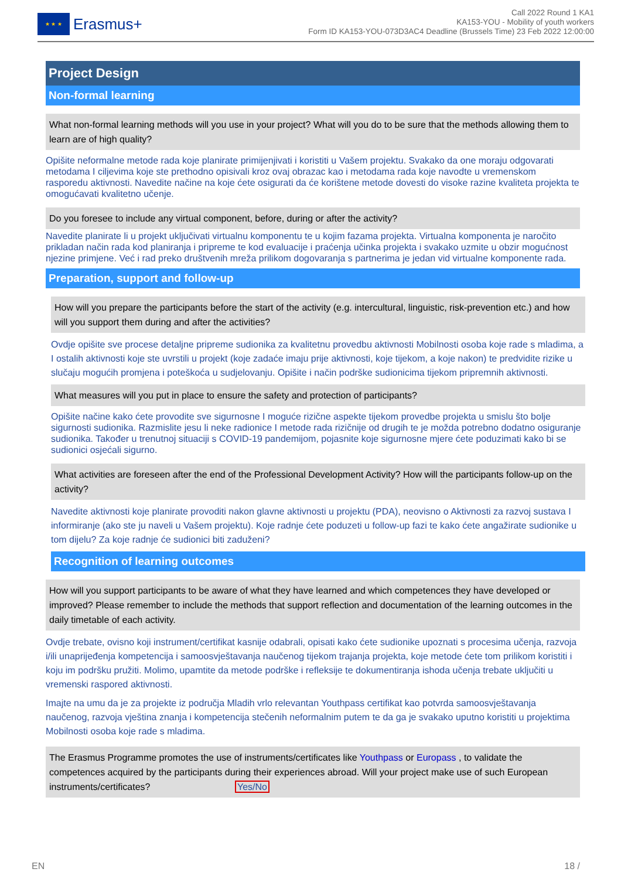★ ★ ★
Erasmus+
Call 2022 Round 1 KA1
KA153-YOU - Mobility of youth workers
Form ID KA153-YOU-073D3AC4 Deadline (Brussels Time) 23 Feb 2022 12:00:00
Project Design
Non-formal learning
What non-formal learning methods will you use in your project? What will you do to be sure that the methods allowing them to learn are of high quality?
Opišite neformalne metode rada koje planirate primijenjivati i koristiti u Vašem projektu. Svakako da one moraju odgovarati metodama I ciljevima koje ste prethodno opisivali kroz ovaj obrazac kao i metodama rada koje navodte u vremenskom rasporedu aktivnosti. Navedite načine na koje ćete osigurati da će korištene metode dovesti do visoke razine kvaliteta projekta te omogućavati kvalitetno učenje.
Do you foresee to include any virtual component, before, during or after the activity?
Navedite planirate li u projekt uključivati virtualnu komponentu te u kojim fazama projekta. Virtualna komponenta je naročito prikladan način rada kod planiranja i pripreme te kod evaluacije i praćenja učinka projekta i svakako uzmite u obzir mogućnost njezine primjene. Već i rad preko društvenih mreža prilikom dogovaranja s partnerima je jedan vid virtualne komponente rada.
Preparation, support and follow-up
How will you prepare the participants before the start of the activity (e.g. intercultural, linguistic, risk-prevention etc.) and how will you support them during and after the activities?
Ovdje opišite sve procese detaljne pripreme sudionika za kvalitetnu provedbu aktivnosti Mobilnosti osoba koje rade s mladima, a I ostalih aktivnosti koje ste uvrstili u projekt (koje zadaće imaju prije aktivnosti, koje tijekom, a koje nakon) te predvidite rizike u slučaju mogućih promjena i poteškoća u sudjelovanju. Opišite i način podrške sudionicima tijekom pripremnih aktivnosti.
What measures will you put in place to ensure the safety and protection of participants?
Opišite načine kako ćete provodite sve sigurnosne I moguće rizične aspekte tijekom provedbe projekta u smislu što bolje sigurnosti sudionika. Razmislite jesu li neke radionice I metode rada rizičnije od drugih te je možda potrebno dodatno osiguranje sudionika. Također u trenutnoj situaciji s COVID-19 pandemijom, pojasnite koje sigurnosne mjere ćete poduzimati kako bi se sudionici osjećali sigurno.
What activities are foreseen after the end of the Professional Development Activity? How will the participants follow-up on the activity?
Navedite aktivnosti koje planirate provoditi nakon glavne aktivnosti u projektu (PDA), neovisno o Aktivnosti za razvoj sustava I informiranje (ako ste ju naveli u Vašem projektu). Koje radnje ćete poduzeti u follow-up fazi te kako ćete angažirate sudionike u tom dijelu? Za koje radnje će sudionici biti zaduženi?
Recognition of learning outcomes
How will you support participants to be aware of what they have learned and which competences they have developed or improved? Please remember to include the methods that support reflection and documentation of the learning outcomes in the daily timetable of each activity.
Ovdje trebate, ovisno koji instrument/certifikat kasnije odabrali, opisati kako ćete sudionike upoznati s procesima učenja, razvoja i/ili unaprijeđenja kompetencija i samoosvještavanja naučenog tijekom trajanja projekta, koje metode ćete tom prilikom koristiti i koju im podršku pružiti. Molimo, upamtite da metode podrške i refleksije te dokumentiranja ishoda učenja trebate uključiti u vremenski raspored aktivnosti.
Imajte na umu da je za projekte iz područja Mladih vrlo relevantan Youthpass certifikat kao potvrda samoosvještavanja naučenog, razvoja vještina znanja i kompetencija stečenih neformalnim putem te da ga je svakako uputno koristiti u projektima Mobilnosti osoba koje rade s mladima.
The Erasmus Programme promotes the use of instruments/certificates like Youthpass or Europass , to validate the competences acquired by the participants during their experiences abroad. Will your project make use of such European instruments/certificates? Yes/No
EN 18 /